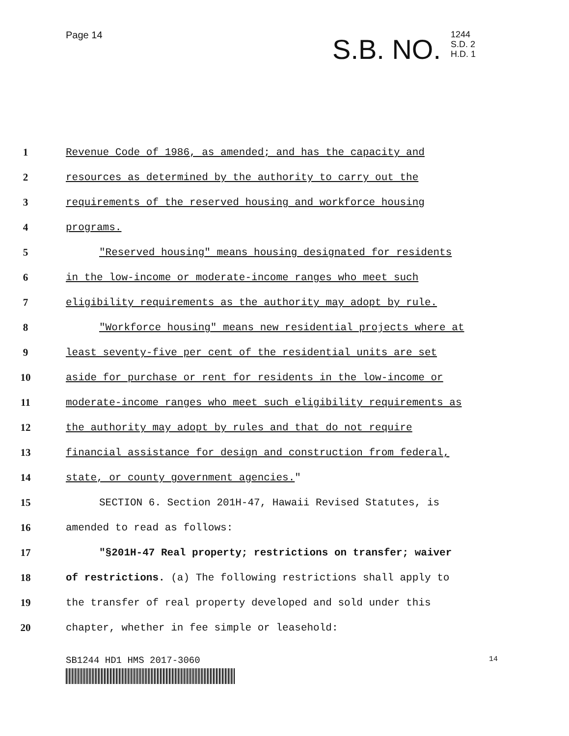Page 14
S.B. NO. 1244
S.D. 2
H.D. 1
1 Revenue Code of 1986, as amended; and has the capacity and
2 resources as determined by the authority to carry out the
3 requirements of the reserved housing and workforce housing
4 programs.
5 "Reserved housing" means housing designated for residents
6 in the low-income or moderate-income ranges who meet such
7 eligibility requirements as the authority may adopt by rule.
8 "Workforce housing" means new residential projects where at
9 least seventy-five per cent of the residential units are set
10 aside for purchase or rent for residents in the low-income or
11 moderate-income ranges who meet such eligibility requirements as
12 the authority may adopt by rules and that do not require
13 financial assistance for design and construction from federal,
14 state, or county government agencies."
15 SECTION 6. Section 201H-47, Hawaii Revised Statutes, is
16 amended to read as follows:
17 "§201H-47 Real property; restrictions on transfer; waiver
18 of restrictions. (a) The following restrictions shall apply to
19 the transfer of real property developed and sold under this
20 chapter, whether in fee simple or leasehold:
SB1244 HD1 HMS 2017-3060 14